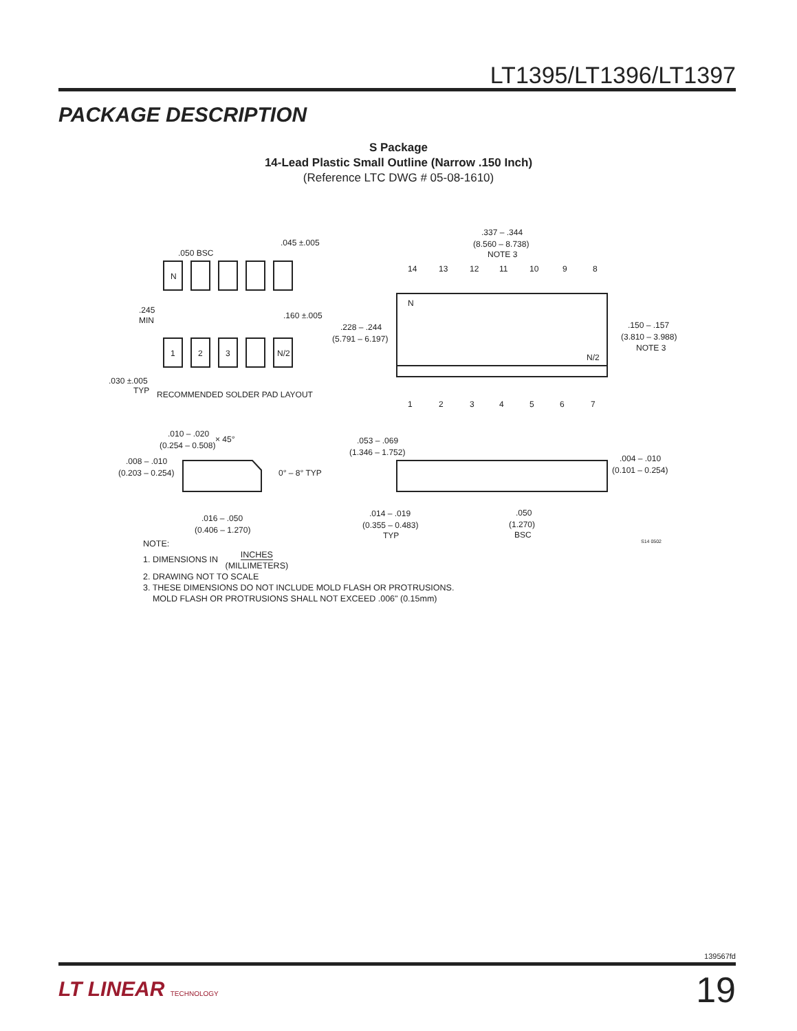LT1395/LT1396/LT1397
PACKAGE DESCRIPTION
S Package
14-Lead Plastic Small Outline (Narrow .150 Inch)
(Reference LTC DWG # 05-08-1610)
N
1
2
3
N/2
.050 BSC
.045 ±.005
.245
MIN
.160 ±.005
.030 ±.005
TYP
RECOMMENDED SOLDER PAD LAYOUT
.337 – .344
(8.560 – 8.738)
NOTE 3
14
13
12
11
10
9
8
N
N/2
.228 – .244
(5.791 – 6.197)
.150 – .157
(3.810 – 3.988)
NOTE 3
1
2
3
4
5
6
7
.010 – .020
(0.254 – 0.508)
× 45°
.008 – .010
(0.203 – 0.254)
0° – 8° TYP
.016 – .050
(0.406 – 1.270)
.053 – .069
(1.346 – 1.752)
.004 – .010
(0.101 – 0.254)
.014 – .019
(0.355 – 0.483)
TYP
.050
(1.270)
BSC
S14 0502
NOTE:
1. DIMENSIONS IN INCHES
(MILLIMETERS)
2. DRAWING NOT TO SCALE
3. THESE DIMENSIONS DO NOT INCLUDE MOLD FLASH OR PROTRUSIONS.
MOLD FLASH OR PROTRUSIONS SHALL NOT EXCEED .006" (0.15mm)
139567fd
LT LINEAR TECHNOLOGY 19